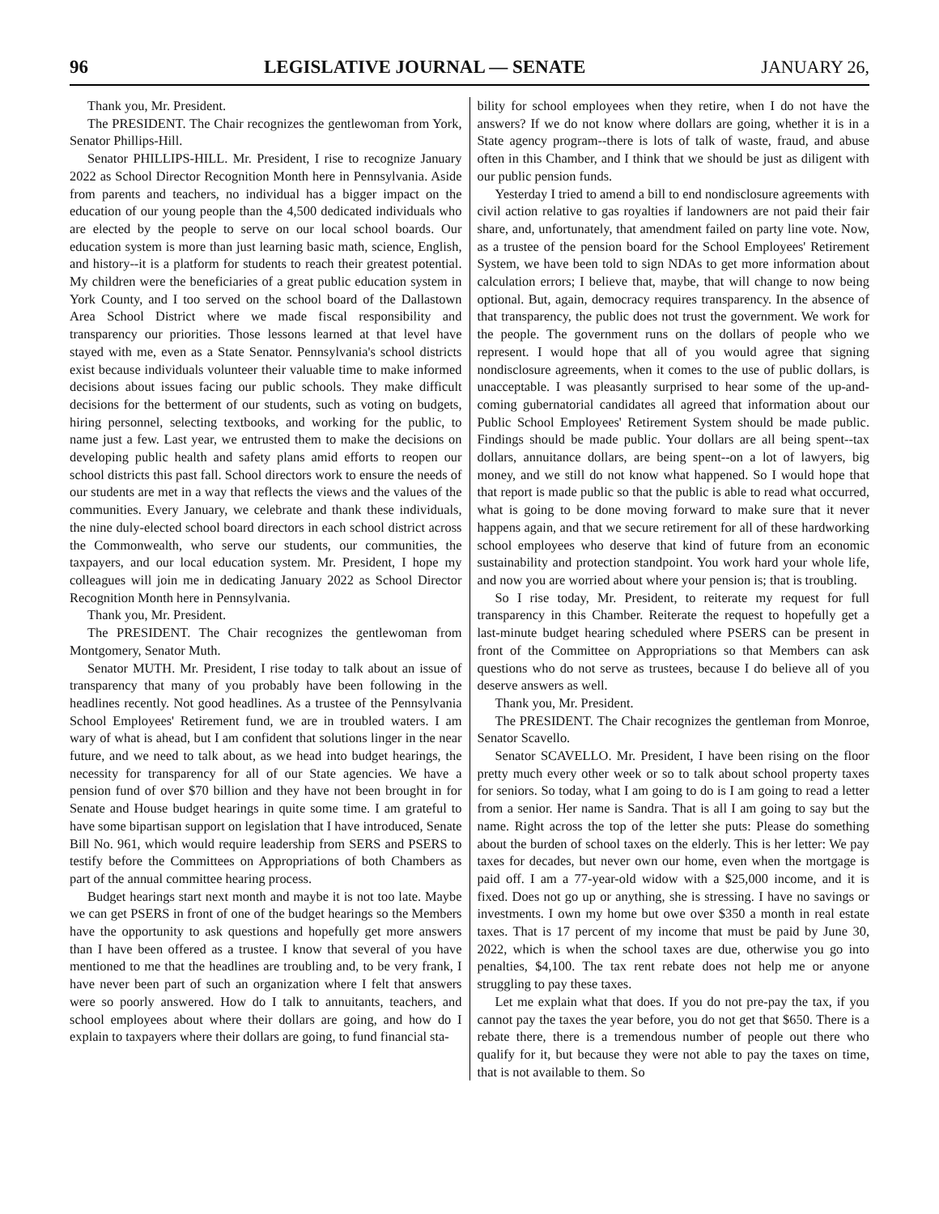96 LEGISLATIVE JOURNAL — SENATE JANUARY 26,
Thank you, Mr. President.
The PRESIDENT. The Chair recognizes the gentlewoman from York, Senator Phillips-Hill.
Senator PHILLIPS-HILL. Mr. President, I rise to recognize January 2022 as School Director Recognition Month here in Pennsylvania. Aside from parents and teachers, no individual has a bigger impact on the education of our young people than the 4,500 dedicated individuals who are elected by the people to serve on our local school boards. Our education system is more than just learning basic math, science, English, and history--it is a platform for students to reach their greatest potential. My children were the beneficiaries of a great public education system in York County, and I too served on the school board of the Dallastown Area School District where we made fiscal responsibility and transparency our priorities. Those lessons learned at that level have stayed with me, even as a State Senator. Pennsylvania's school districts exist because individuals volunteer their valuable time to make informed decisions about issues facing our public schools. They make difficult decisions for the betterment of our students, such as voting on budgets, hiring personnel, selecting textbooks, and working for the public, to name just a few. Last year, we entrusted them to make the decisions on developing public health and safety plans amid efforts to reopen our school districts this past fall. School directors work to ensure the needs of our students are met in a way that reflects the views and the values of the communities. Every January, we celebrate and thank these individuals, the nine duly-elected school board directors in each school district across the Commonwealth, who serve our students, our communities, the taxpayers, and our local education system. Mr. President, I hope my colleagues will join me in dedicating January 2022 as School Director Recognition Month here in Pennsylvania.
Thank you, Mr. President.
The PRESIDENT. The Chair recognizes the gentlewoman from Montgomery, Senator Muth.
Senator MUTH. Mr. President, I rise today to talk about an issue of transparency that many of you probably have been following in the headlines recently. Not good headlines. As a trustee of the Pennsylvania School Employees' Retirement fund, we are in troubled waters. I am wary of what is ahead, but I am confident that solutions linger in the near future, and we need to talk about, as we head into budget hearings, the necessity for transparency for all of our State agencies. We have a pension fund of over $70 billion and they have not been brought in for Senate and House budget hearings in quite some time. I am grateful to have some bipartisan support on legislation that I have introduced, Senate Bill No. 961, which would require leadership from SERS and PSERS to testify before the Committees on Appropriations of both Chambers as part of the annual committee hearing process.
Budget hearings start next month and maybe it is not too late. Maybe we can get PSERS in front of one of the budget hearings so the Members have the opportunity to ask questions and hopefully get more answers than I have been offered as a trustee. I know that several of you have mentioned to me that the headlines are troubling and, to be very frank, I have never been part of such an organization where I felt that answers were so poorly answered. How do I talk to annuitants, teachers, and school employees about where their dollars are going, and how do I explain to taxpayers where their dollars are going, to fund financial sta-
bility for school employees when they retire, when I do not have the answers? If we do not know where dollars are going, whether it is in a State agency program--there is lots of talk of waste, fraud, and abuse often in this Chamber, and I think that we should be just as diligent with our public pension funds.
Yesterday I tried to amend a bill to end nondisclosure agreements with civil action relative to gas royalties if landowners are not paid their fair share, and, unfortunately, that amendment failed on party line vote. Now, as a trustee of the pension board for the School Employees' Retirement System, we have been told to sign NDAs to get more information about calculation errors; I believe that, maybe, that will change to now being optional. But, again, democracy requires transparency. In the absence of that transparency, the public does not trust the government. We work for the people. The government runs on the dollars of people who we represent. I would hope that all of you would agree that signing nondisclosure agreements, when it comes to the use of public dollars, is unacceptable. I was pleasantly surprised to hear some of the up-and-coming gubernatorial candidates all agreed that information about our Public School Employees' Retirement System should be made public. Findings should be made public. Your dollars are all being spent--tax dollars, annuitance dollars, are being spent--on a lot of lawyers, big money, and we still do not know what happened. So I would hope that that report is made public so that the public is able to read what occurred, what is going to be done moving forward to make sure that it never happens again, and that we secure retirement for all of these hardworking school employees who deserve that kind of future from an economic sustainability and protection standpoint. You work hard your whole life, and now you are worried about where your pension is; that is troubling.
So I rise today, Mr. President, to reiterate my request for full transparency in this Chamber. Reiterate the request to hopefully get a last-minute budget hearing scheduled where PSERS can be present in front of the Committee on Appropriations so that Members can ask questions who do not serve as trustees, because I do believe all of you deserve answers as well.
Thank you, Mr. President.
The PRESIDENT. The Chair recognizes the gentleman from Monroe, Senator Scavello.
Senator SCAVELLO. Mr. President, I have been rising on the floor pretty much every other week or so to talk about school property taxes for seniors. So today, what I am going to do is I am going to read a letter from a senior. Her name is Sandra. That is all I am going to say but the name. Right across the top of the letter she puts: Please do something about the burden of school taxes on the elderly. This is her letter: We pay taxes for decades, but never own our home, even when the mortgage is paid off. I am a 77-year-old widow with a $25,000 income, and it is fixed. Does not go up or anything, she is stressing. I have no savings or investments. I own my home but owe over $350 a month in real estate taxes. That is 17 percent of my income that must be paid by June 30, 2022, which is when the school taxes are due, otherwise you go into penalties, $4,100. The tax rent rebate does not help me or anyone struggling to pay these taxes.
Let me explain what that does. If you do not pre-pay the tax, if you cannot pay the taxes the year before, you do not get that $650. There is a rebate there, there is a tremendous number of people out there who qualify for it, but because they were not able to pay the taxes on time, that is not available to them. So